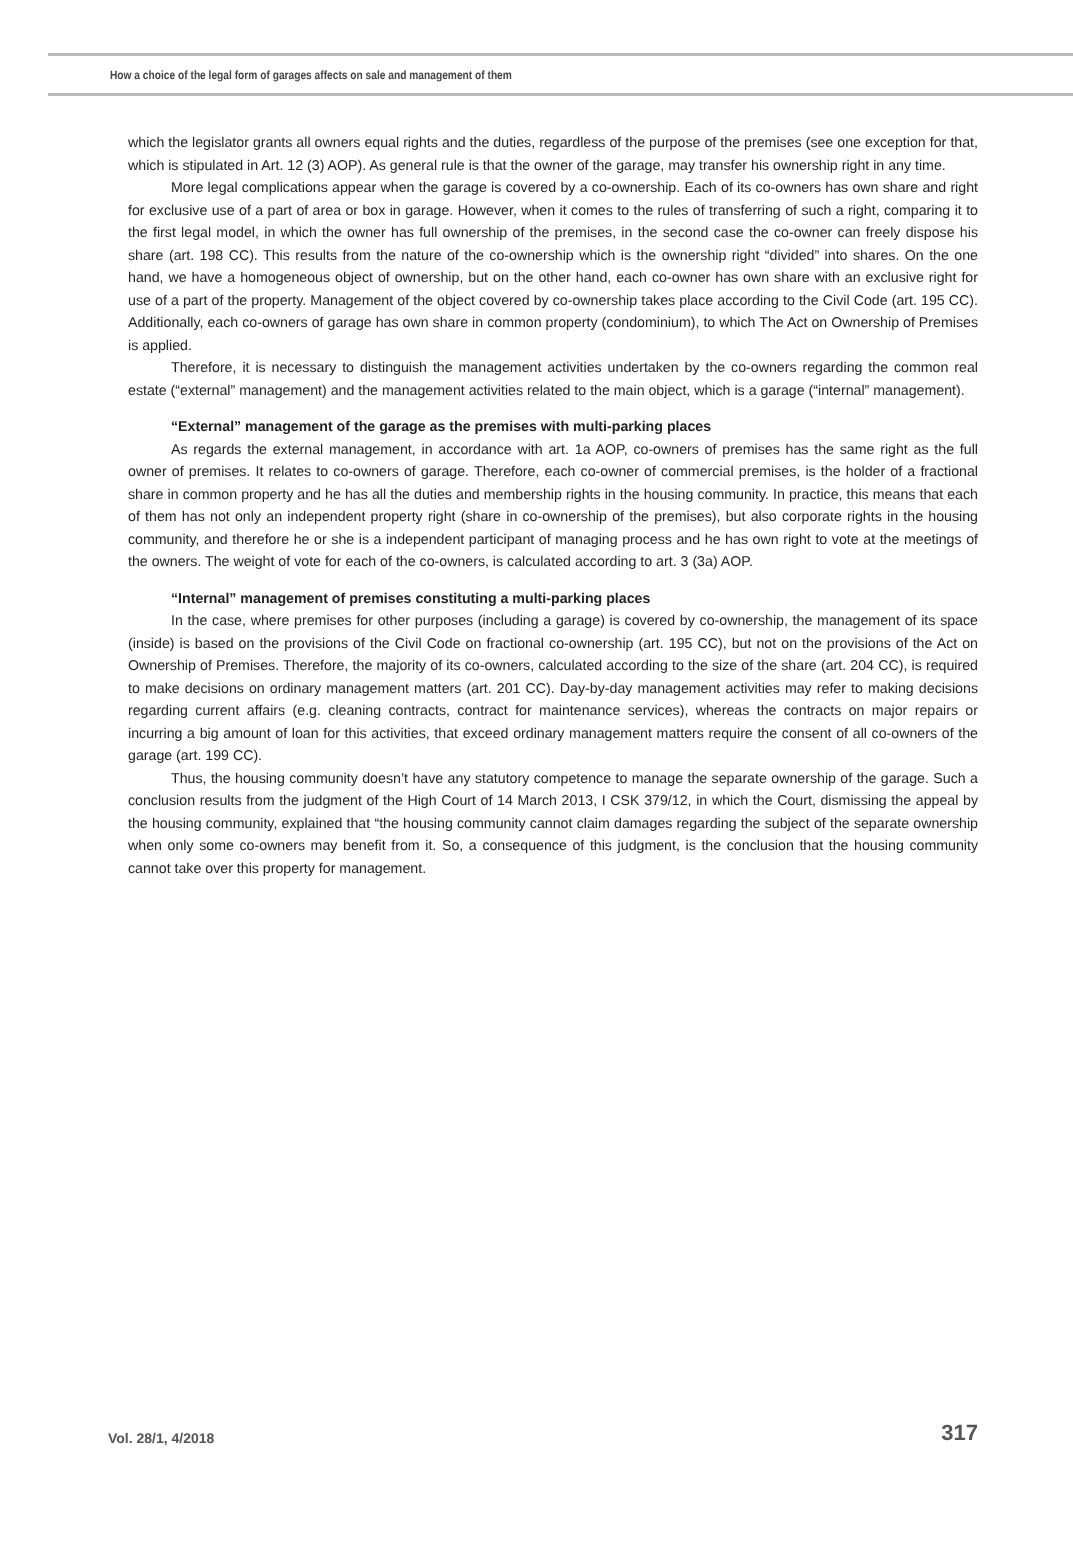How a choice of the legal form of garages affects on sale and management of them
which the legislator grants all owners equal rights and the duties, regardless of the purpose of the premises (see one exception for that, which is stipulated in Art. 12 (3) AOP). As general rule is that the owner of the garage, may transfer his ownership right in any time.
More legal complications appear when the garage is covered by a co-ownership. Each of its co-owners has own share and right for exclusive use of a part of area or box in garage. However, when it comes to the rules of transferring of such a right, comparing it to the first legal model, in which the owner has full ownership of the premises, in the second case the co-owner can freely dispose his share (art. 198 CC). This results from the nature of the co-ownership which is the ownership right “divided” into shares. On the one hand, we have a homogeneous object of ownership, but on the other hand, each co-owner has own share with an exclusive right for use of a part of the property. Management of the object covered by co-ownership takes place according to the Civil Code (art. 195 CC). Additionally, each co-owners of garage has own share in common property (condominium), to which The Act on Ownership of Premises is applied.
Therefore, it is necessary to distinguish the management activities undertaken by the co-owners regarding the common real estate (“external” management) and the management activities related to the main object, which is a garage (“internal” management).
“External” management of the garage as the premises with multi-parking places
As regards the external management, in accordance with art. 1a AOP, co-owners of premises has the same right as the full owner of premises. It relates to co-owners of garage. Therefore, each co-owner of commercial premises, is the holder of a fractional share in common property and he has all the duties and membership rights in the housing community. In practice, this means that each of them has not only an independent property right (share in co-ownership of the premises), but also corporate rights in the housing community, and therefore he or she is a independent participant of managing process and he has own right to vote at the meetings of the owners. The weight of vote for each of the co-owners, is calculated according to art. 3 (3a) AOP.
“Internal” management of premises constituting a multi-parking places
In the case, where premises for other purposes (including a garage) is covered by co-ownership, the management of its space (inside) is based on the provisions of the Civil Code on fractional co-ownership (art. 195 CC), but not on the provisions of the Act on Ownership of Premises. Therefore, the majority of its co-owners, calculated according to the size of the share (art. 204 CC), is required to make decisions on ordinary management matters (art. 201 CC). Day-by-day management activities may refer to making decisions regarding current affairs (e.g. cleaning contracts, contract for maintenance services), whereas the contracts on major repairs or incurring a big amount of loan for this activities, that exceed ordinary management matters require the consent of all co-owners of the garage (art. 199 CC).
Thus, the housing community doesn’t have any statutory competence to manage the separate ownership of the garage. Such a conclusion results from the judgment of the High Court of 14 March 2013, I CSK 379/12, in which the Court, dismissing the appeal by the housing community, explained that “the housing community cannot claim damages regarding the subject of the separate ownership when only some co-owners may benefit from it. So, a consequence of this judgment, is the conclusion that the housing community cannot take over this property for management.
Vol. 28/1, 4/2018 317